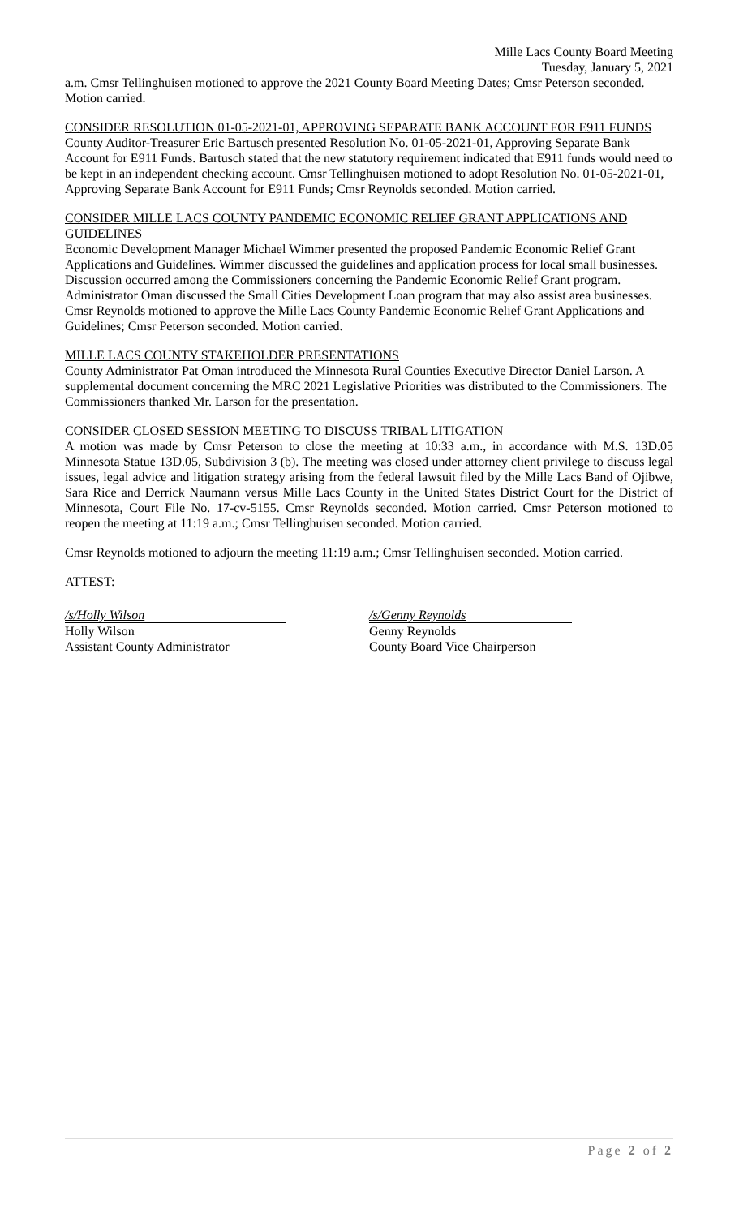Mille Lacs County Board Meeting
Tuesday, January 5, 2021
a.m. Cmsr Tellinghuisen motioned to approve the 2021 County Board Meeting Dates; Cmsr Peterson seconded. Motion carried.
CONSIDER RESOLUTION 01-05-2021-01, APPROVING SEPARATE BANK ACCOUNT FOR E911 FUNDS
County Auditor-Treasurer Eric Bartusch presented Resolution No. 01-05-2021-01, Approving Separate Bank Account for E911 Funds. Bartusch stated that the new statutory requirement indicated that E911 funds would need to be kept in an independent checking account. Cmsr Tellinghuisen motioned to adopt Resolution No. 01-05-2021-01, Approving Separate Bank Account for E911 Funds; Cmsr Reynolds seconded. Motion carried.
CONSIDER MILLE LACS COUNTY PANDEMIC ECONOMIC RELIEF GRANT APPLICATIONS AND GUIDELINES
Economic Development Manager Michael Wimmer presented the proposed Pandemic Economic Relief Grant Applications and Guidelines. Wimmer discussed the guidelines and application process for local small businesses. Discussion occurred among the Commissioners concerning the Pandemic Economic Relief Grant program. Administrator Oman discussed the Small Cities Development Loan program that may also assist area businesses. Cmsr Reynolds motioned to approve the Mille Lacs County Pandemic Economic Relief Grant Applications and Guidelines; Cmsr Peterson seconded. Motion carried.
MILLE LACS COUNTY STAKEHOLDER PRESENTATIONS
County Administrator Pat Oman introduced the Minnesota Rural Counties Executive Director Daniel Larson. A supplemental document concerning the MRC 2021 Legislative Priorities was distributed to the Commissioners. The Commissioners thanked Mr. Larson for the presentation.
CONSIDER CLOSED SESSION MEETING TO DISCUSS TRIBAL LITIGATION
A motion was made by Cmsr Peterson to close the meeting at 10:33 a.m., in accordance with M.S. 13D.05 Minnesota Statue 13D.05, Subdivision 3 (b). The meeting was closed under attorney client privilege to discuss legal issues, legal advice and litigation strategy arising from the federal lawsuit filed by the Mille Lacs Band of Ojibwe, Sara Rice and Derrick Naumann versus Mille Lacs County in the United States District Court for the District of Minnesota, Court File No. 17-cv-5155. Cmsr Reynolds seconded. Motion carried. Cmsr Peterson motioned to reopen the meeting at 11:19 a.m.; Cmsr Tellinghuisen seconded. Motion carried.
Cmsr Reynolds motioned to adjourn the meeting 11:19 a.m.; Cmsr Tellinghuisen seconded. Motion carried.
ATTEST:
/s/Holly Wilson
Holly Wilson
Assistant County Administrator
/s/Genny Reynolds
Genny Reynolds
County Board Vice Chairperson
Page 2 of 2